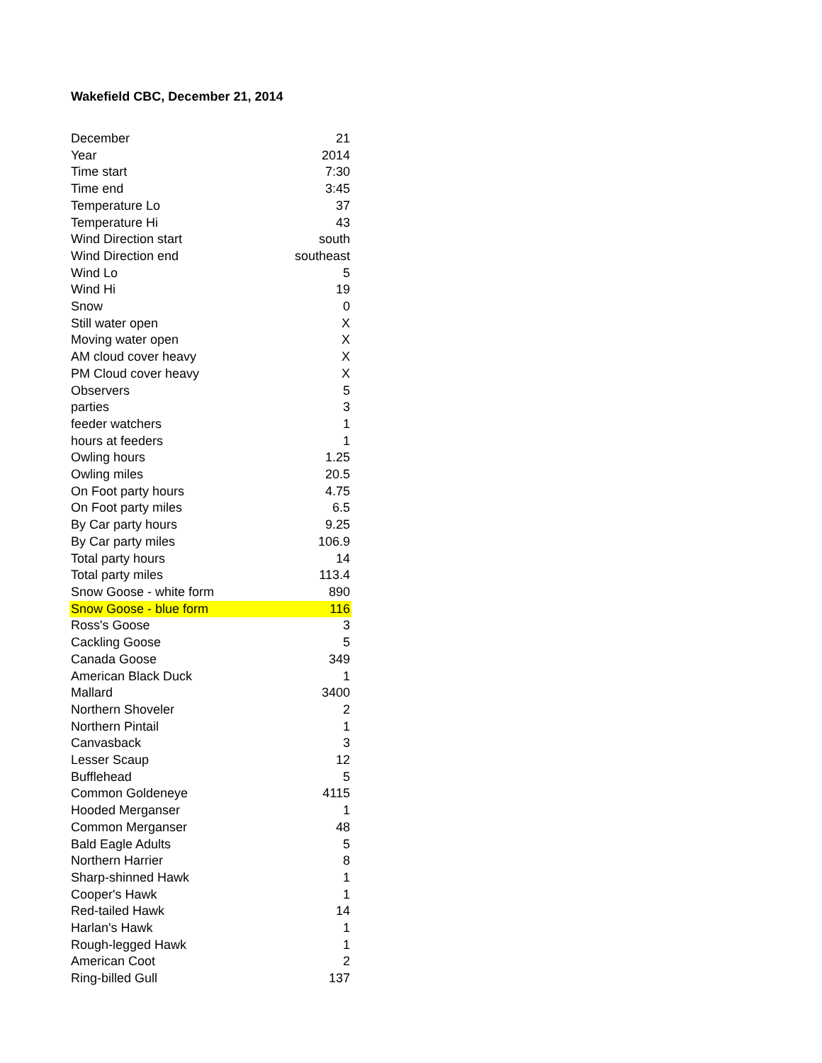Wakefield CBC, December 21, 2014
| December | 21 |
| Year | 2014 |
| Time start | 7:30 |
| Time end | 3:45 |
| Temperature Lo | 37 |
| Temperature Hi | 43 |
| Wind Direction start | south |
| Wind Direction end | southeast |
| Wind Lo | 5 |
| Wind Hi | 19 |
| Snow | 0 |
| Still water open | X |
| Moving water open | X |
| AM cloud cover heavy | X |
| PM Cloud cover heavy | X |
| Observers | 5 |
| parties | 3 |
| feeder watchers | 1 |
| hours at feeders | 1 |
| Owling hours | 1.25 |
| Owling miles | 20.5 |
| On Foot party hours | 4.75 |
| On Foot party miles | 6.5 |
| By Car party hours | 9.25 |
| By Car party miles | 106.9 |
| Total party hours | 14 |
| Total party miles | 113.4 |
| Snow Goose - white form | 890 |
| Snow Goose - blue form | 116 |
| Ross's Goose | 3 |
| Cackling Goose | 5 |
| Canada Goose | 349 |
| American Black Duck | 1 |
| Mallard | 3400 |
| Northern Shoveler | 2 |
| Northern Pintail | 1 |
| Canvasback | 3 |
| Lesser Scaup | 12 |
| Bufflehead | 5 |
| Common Goldeneye | 4115 |
| Hooded Merganser | 1 |
| Common Merganser | 48 |
| Bald Eagle Adults | 5 |
| Northern Harrier | 8 |
| Sharp-shinned Hawk | 1 |
| Cooper's Hawk | 1 |
| Red-tailed Hawk | 14 |
| Harlan's Hawk | 1 |
| Rough-legged Hawk | 1 |
| American Coot | 2 |
| Ring-billed Gull | 137 |